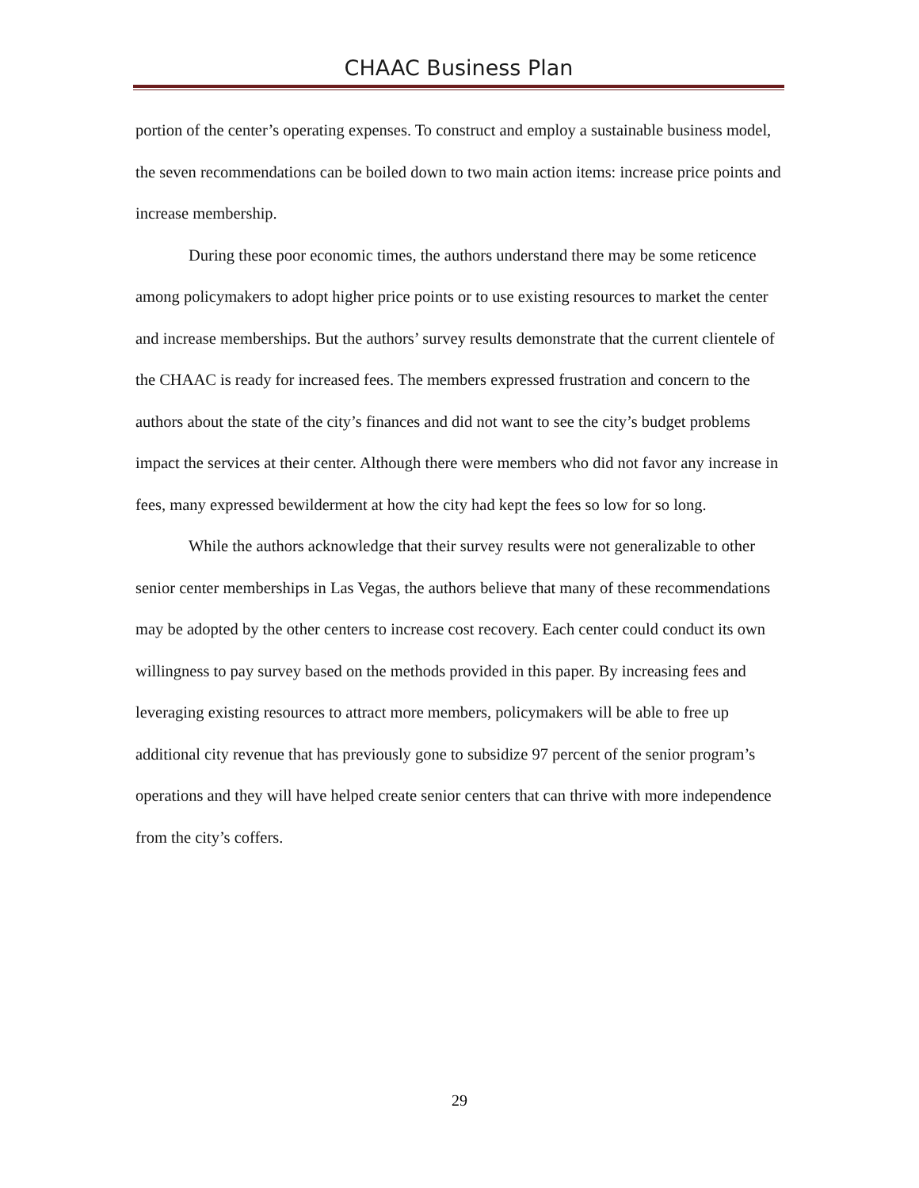CHAAC Business Plan
portion of the center’s operating expenses. To construct and employ a sustainable business model, the seven recommendations can be boiled down to two main action items: increase price points and increase membership.
During these poor economic times, the authors understand there may be some reticence among policymakers to adopt higher price points or to use existing resources to market the center and increase memberships. But the authors’ survey results demonstrate that the current clientele of the CHAAC is ready for increased fees. The members expressed frustration and concern to the authors about the state of the city’s finances and did not want to see the city’s budget problems impact the services at their center. Although there were members who did not favor any increase in fees, many expressed bewilderment at how the city had kept the fees so low for so long.
While the authors acknowledge that their survey results were not generalizable to other senior center memberships in Las Vegas, the authors believe that many of these recommendations may be adopted by the other centers to increase cost recovery. Each center could conduct its own willingness to pay survey based on the methods provided in this paper. By increasing fees and leveraging existing resources to attract more members, policymakers will be able to free up additional city revenue that has previously gone to subsidize 97 percent of the senior program’s operations and they will have helped create senior centers that can thrive with more independence from the city’s coffers.
29